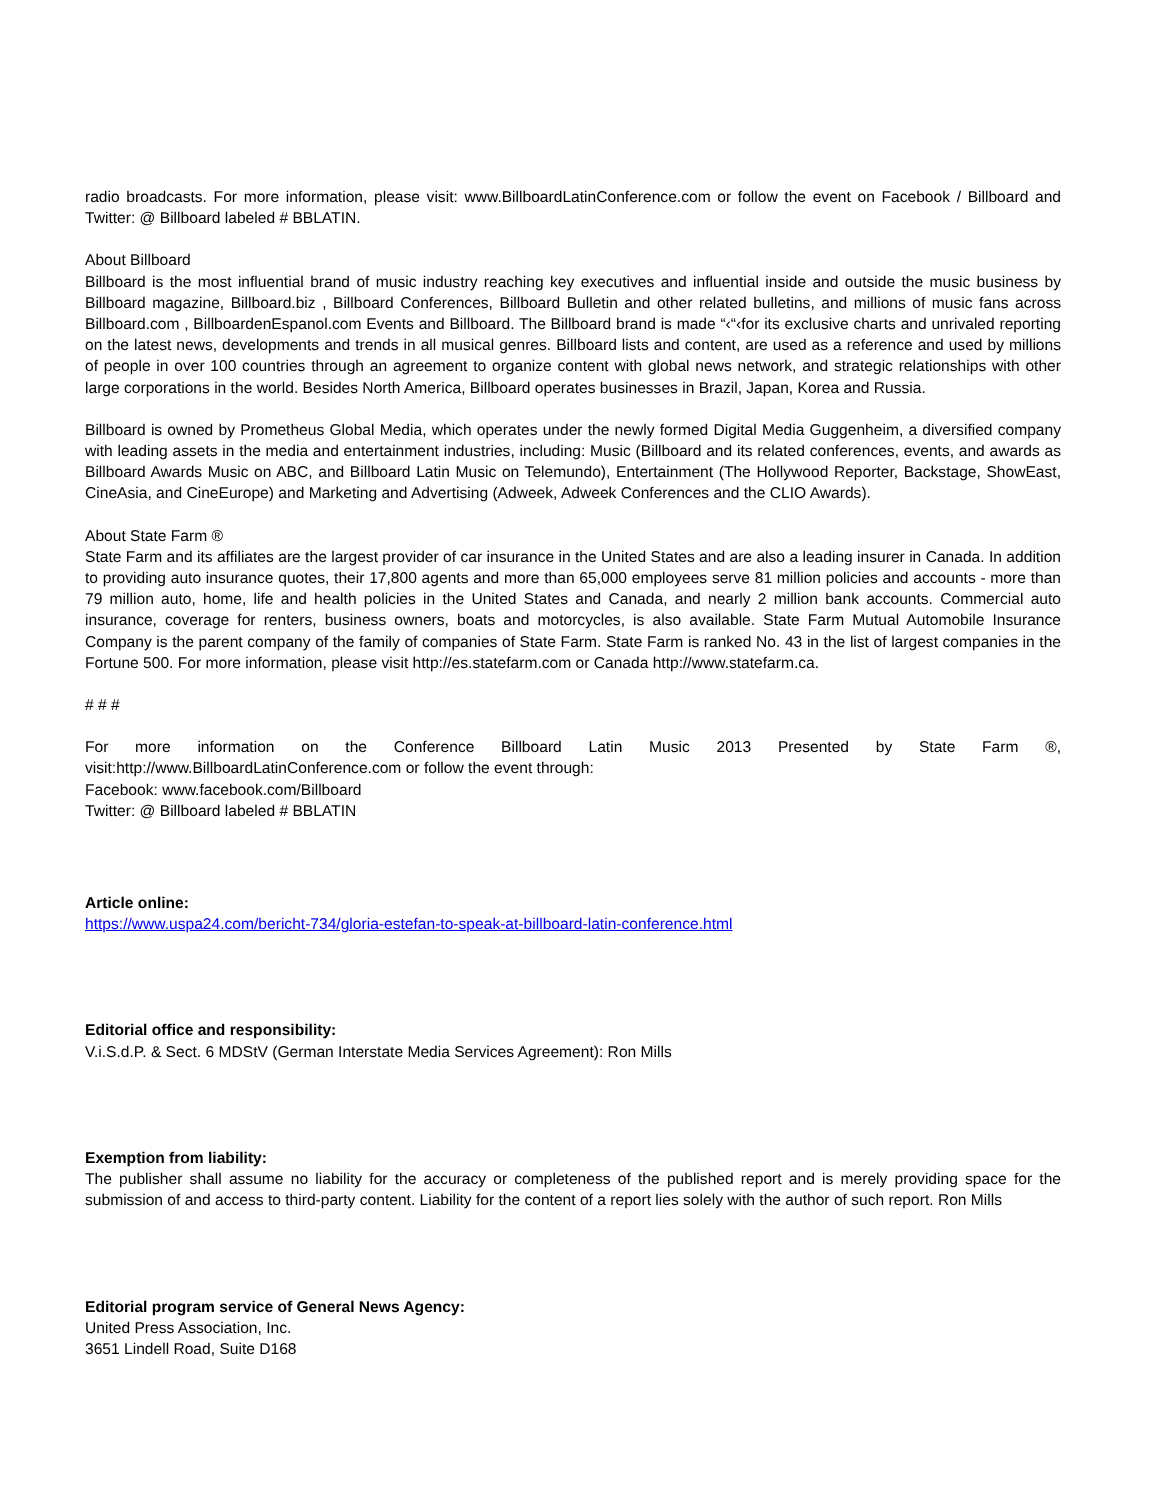radio broadcasts. For more information, please visit: www.BillboardLatinConference.com or follow the event on Facebook / Billboard and Twitter: @ Billboard labeled # BBLATIN.
About Billboard
Billboard is the most influential brand of music industry reaching key executives and influential inside and outside the music business by Billboard magazine, Billboard.biz , Billboard Conferences, Billboard Bulletin and other related bulletins, and millions of music fans across Billboard.com , BillboardenEspanol.com Events and Billboard. The Billboard brand is made “‹“‹for its exclusive charts and unrivaled reporting on the latest news, developments and trends in all musical genres. Billboard lists and content, are used as a reference and used by millions of people in over 100 countries through an agreement to organize content with global news network, and strategic relationships with other large corporations in the world. Besides North America, Billboard operates businesses in Brazil, Japan, Korea and Russia.
Billboard is owned by Prometheus Global Media, which operates under the newly formed Digital Media Guggenheim, a diversified company with leading assets in the media and entertainment industries, including: Music (Billboard and its related conferences, events, and awards as Billboard Awards Music on ABC, and Billboard Latin Music on Telemundo), Entertainment (The Hollywood Reporter, Backstage, ShowEast, CineAsia, and CineEurope) and Marketing and Advertising (Adweek, Adweek Conferences and the CLIO Awards).
About State Farm ®
State Farm and its affiliates are the largest provider of car insurance in the United States and are also a leading insurer in Canada. In addition to providing auto insurance quotes, their 17,800 agents and more than 65,000 employees serve 81 million policies and accounts - more than 79 million auto, home, life and health policies in the United States and Canada, and nearly 2 million bank accounts. Commercial auto insurance, coverage for renters, business owners, boats and motorcycles, is also available. State Farm Mutual Automobile Insurance Company is the parent company of the family of companies of State Farm. State Farm is ranked No. 43 in the list of largest companies in the Fortune 500. For more information, please visit http://es.statefarm.com or Canada http://www.statefarm.ca.
# # #
For more information on the Conference Billboard Latin Music 2013 Presented by State Farm ®, visit:http://www.BillboardLatinConference.com or follow the event through:
Facebook: www.facebook.com/Billboard
Twitter: @ Billboard labeled # BBLATIN
Article online:
https://www.uspa24.com/bericht-734/gloria-estefan-to-speak-at-billboard-latin-conference.html
Editorial office and responsibility:
V.i.S.d.P. & Sect. 6 MDStV (German Interstate Media Services Agreement): Ron Mills
Exemption from liability:
The publisher shall assume no liability for the accuracy or completeness of the published report and is merely providing space for the submission of and access to third-party content. Liability for the content of a report lies solely with the author of such report. Ron Mills
Editorial program service of General News Agency:
United Press Association, Inc.
3651 Lindell Road, Suite D168